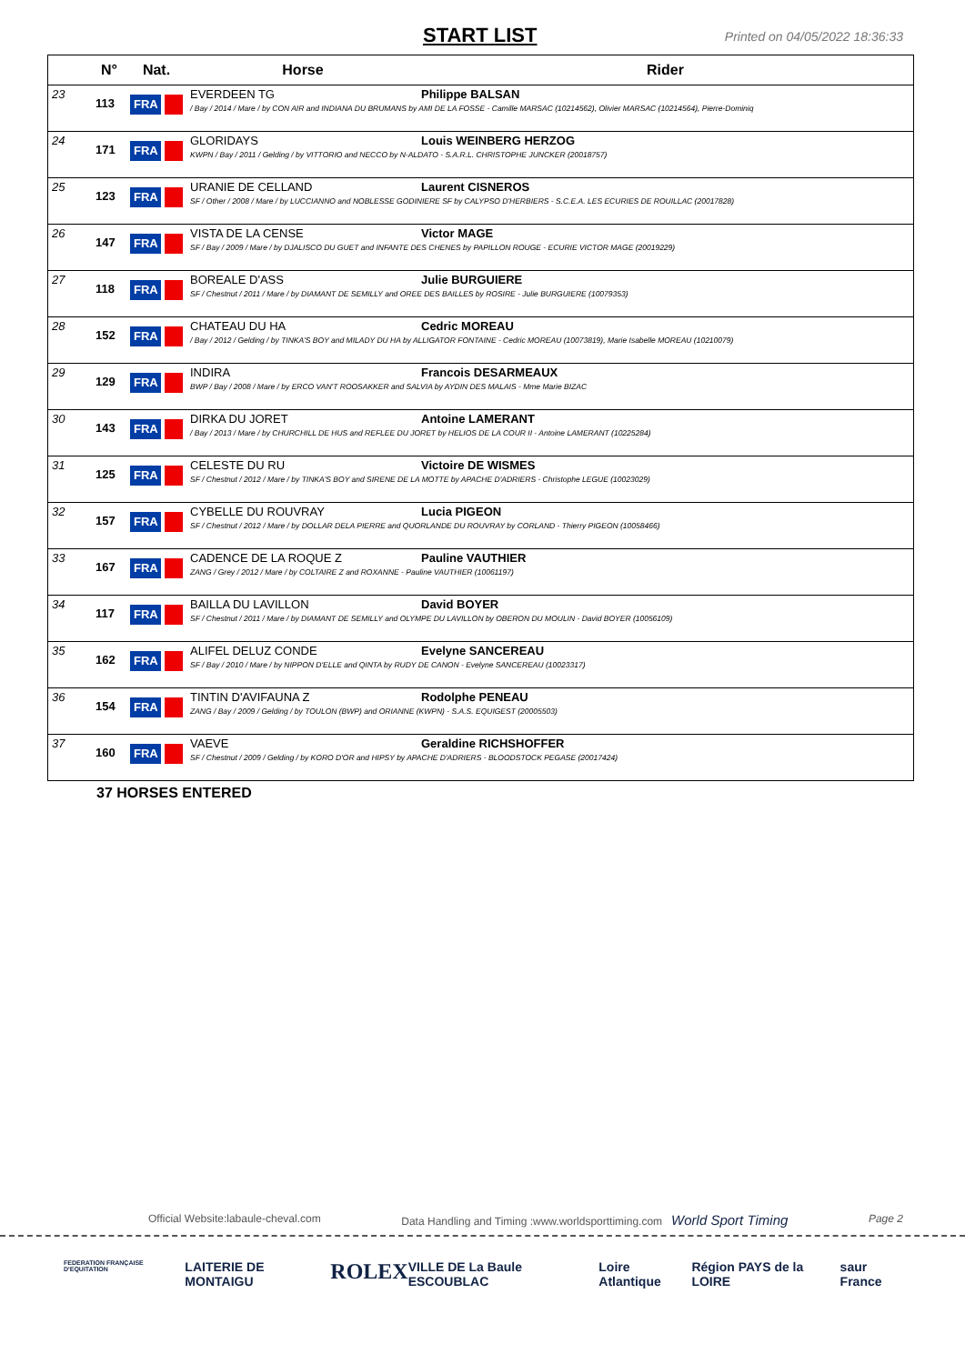START LIST
Printed on 04/05/2022 18:36:33
| | N° | Nat. | Horse Rider |
| --- | --- | --- | --- |
| 23 | 113 | FRA | EVERDEEN TG Philippe BALSAN / Bay / 2014 / Mare / by CON AIR and INDIANA DU BRUMANS by AMI DE LA FOSSE - Camille MARSAC (10214562), Olivier MARSAC (10214564), Pierre-Dominiq |
| 24 | 171 | FRA | GLORIDAYS Louis WEINBERG HERZOG KWPN / Bay / 2011 / Gelding / by VITTORIO and NECCO by N-ALDATO - S.A.R.L. CHRISTOPHE JUNCKER (20018757) |
| 25 | 123 | FRA | URANIE DE CELLAND Laurent CISNEROS SF / Other / 2008 / Mare / by LUCCIANNO and NOBLESSE GODINIERE SF by CALYPSO D'HERBIERS - S.C.E.A. LES ECURIES DE ROUILLAC (20017828) |
| 26 | 147 | FRA | VISTA DE LA CENSE Victor MAGE SF / Bay / 2009 / Mare / by DJALISCO DU GUET and INFANTE DES CHENES by PAPILLON ROUGE - ECURIE VICTOR MAGE (20019229) |
| 27 | 118 | FRA | BOREALE D'ASS Julie BURGUIERE SF / Chestnut / 2011 / Mare / by DIAMANT DE SEMILLY and OREE DES BAILLES by ROSIRE - Julie BURGUIERE (10079353) |
| 28 | 152 | FRA | CHATEAU DU HA Cedric MOREAU / Bay / 2012 / Gelding / by TINKA'S BOY and MILADY DU HA by ALLIGATOR FONTAINE - Cedric MOREAU (10073819), Marie Isabelle MOREAU (10210079) |
| 29 | 129 | FRA | INDIRA Francois DESARMEAUX BWP / Bay / 2008 / Mare / by ERCO VAN'T ROOSAKKER and SALVIA by AYDIN DES MALAIS - Mme Marie BIZAC |
| 30 | 143 | FRA | DIRKA DU JORET Antoine LAMERANT / Bay / 2013 / Mare / by CHURCHILL DE HUS and REFLEE DU JORET by HELIOS DE LA COUR II - Antoine LAMERANT (10225284) |
| 31 | 125 | FRA | CELESTE DU RU Victoire DE WISMES SF / Chestnut / 2012 / Mare / by TINKA'S BOY and SIRENE DE LA MOTTE by APACHE D'ADRIERS - Christophe LEGUE (10023029) |
| 32 | 157 | FRA | CYBELLE DU ROUVRAY Lucia PIGEON SF / Chestnut / 2012 / Mare / by DOLLAR DELA PIERRE and QUORLANDE DU ROUVRAY by CORLAND - Thierry PIGEON (10058466) |
| 33 | 167 | FRA | CADENCE DE LA ROQUE Z Pauline VAUTHIER ZANG / Grey / 2012 / Mare / by COLTAIRE Z and ROXANNE - Pauline VAUTHIER (10061197) |
| 34 | 117 | FRA | BAILLA DU LAVILLON David BOYER SF / Chestnut / 2011 / Mare / by DIAMANT DE SEMILLY and OLYMPE DU LAVILLON by OBERON DU MOULIN - David BOYER (10056109) |
| 35 | 162 | FRA | ALIFEL DELUZ CONDE Evelyne SANCEREAU SF / Bay / 2010 / Mare / by NIPPON D'ELLE and QINTA by RUDY DE CANON - Evelyne SANCEREAU (10023317) |
| 36 | 154 | FRA | TINTIN D'AVIFAUNA Z Rodolphe PENEAU ZANG / Bay / 2009 / Gelding / by TOULON (BWP) and ORIANNE (KWPN) - S.A.S. EQUIGEST (20005503) |
| 37 | 160 | FRA | VAEVE Geraldine RICHSHOFFER SF / Chestnut / 2009 / Gelding / by KORO D'OR and HIPSY by APACHE D'ADRIERS - BLOODSTOCK PEGASE (20017424) |
37 HORSES ENTERED
Official Website:labaule-cheval.com Data Handling and Timing :www.worldsporttiming.com World Sport Timing Page 2
FEDERATION FRANÇAISE D'EQUITATION LAITERIE DE MONTAIGU ROLEX VILLE DE La Baule ESCOUBLAC Loire Atlantique Région PAYS de la LOIRE saur France